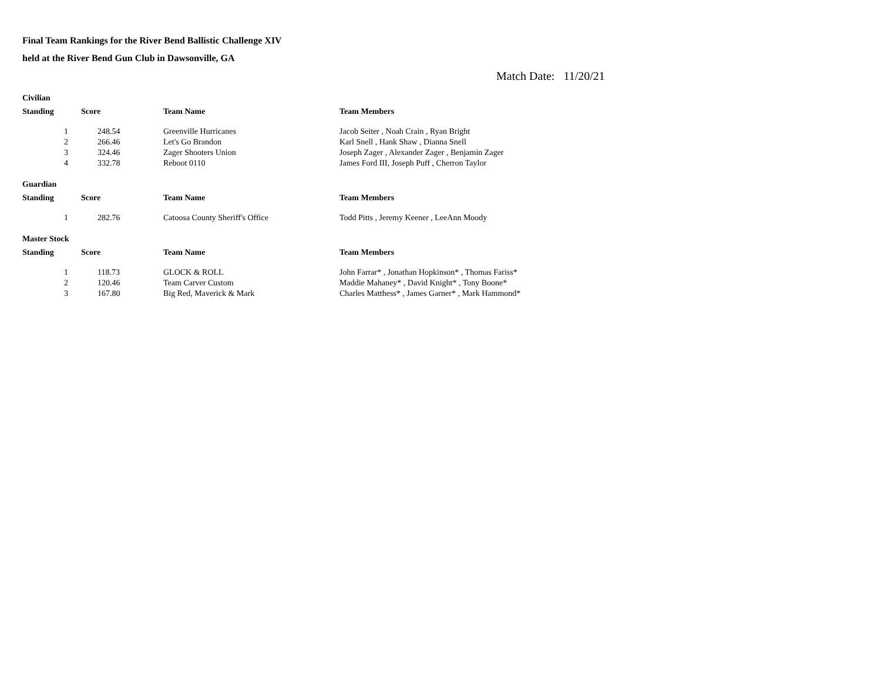Final Team Rankings for the River Bend Ballistic Challenge XIV
held at the River Bend Gun Club in Dawsonville, GA
Match Date: 11/20/21
| Civilian | | | | |
| Standing | | Score | Team Name | Team Members |
| 1 | | 248.54 | Greenville Hurricanes | Jacob Seiter , Noah Crain , Ryan Bright |
| 2 | | 266.46 | Let's Go Brandon | Karl Snell , Hank Shaw , Dianna Snell |
| 3 | | 324.46 | Zager Shooters Union | Joseph Zager , Alexander Zager , Benjamin Zager |
| 4 | | 332.78 | Reboot 0110 | James Ford III, Joseph Puff , Cherron Taylor |
| Guardian | | | | |
| Standing | | Score | Team Name | Team Members |
| 1 | | 282.76 | Catoosa County Sheriff's Office | Todd Pitts , Jeremy Keener , LeeAnn Moody |
| Master Stock | | | | |
| Standing | | Score | Team Name | Team Members |
| 1 | | 118.73 | GLOCK & ROLL | John Farrar* , Jonathan Hopkinson* , Thomas Fariss* |
| 2 | | 120.46 | Team Carver Custom | Maddie Mahaney* , David Knight* , Tony Boone* |
| 3 | | 167.80 | Big Red, Maverick & Mark | Charles Matthess* , James Garner* , Mark Hammond* |